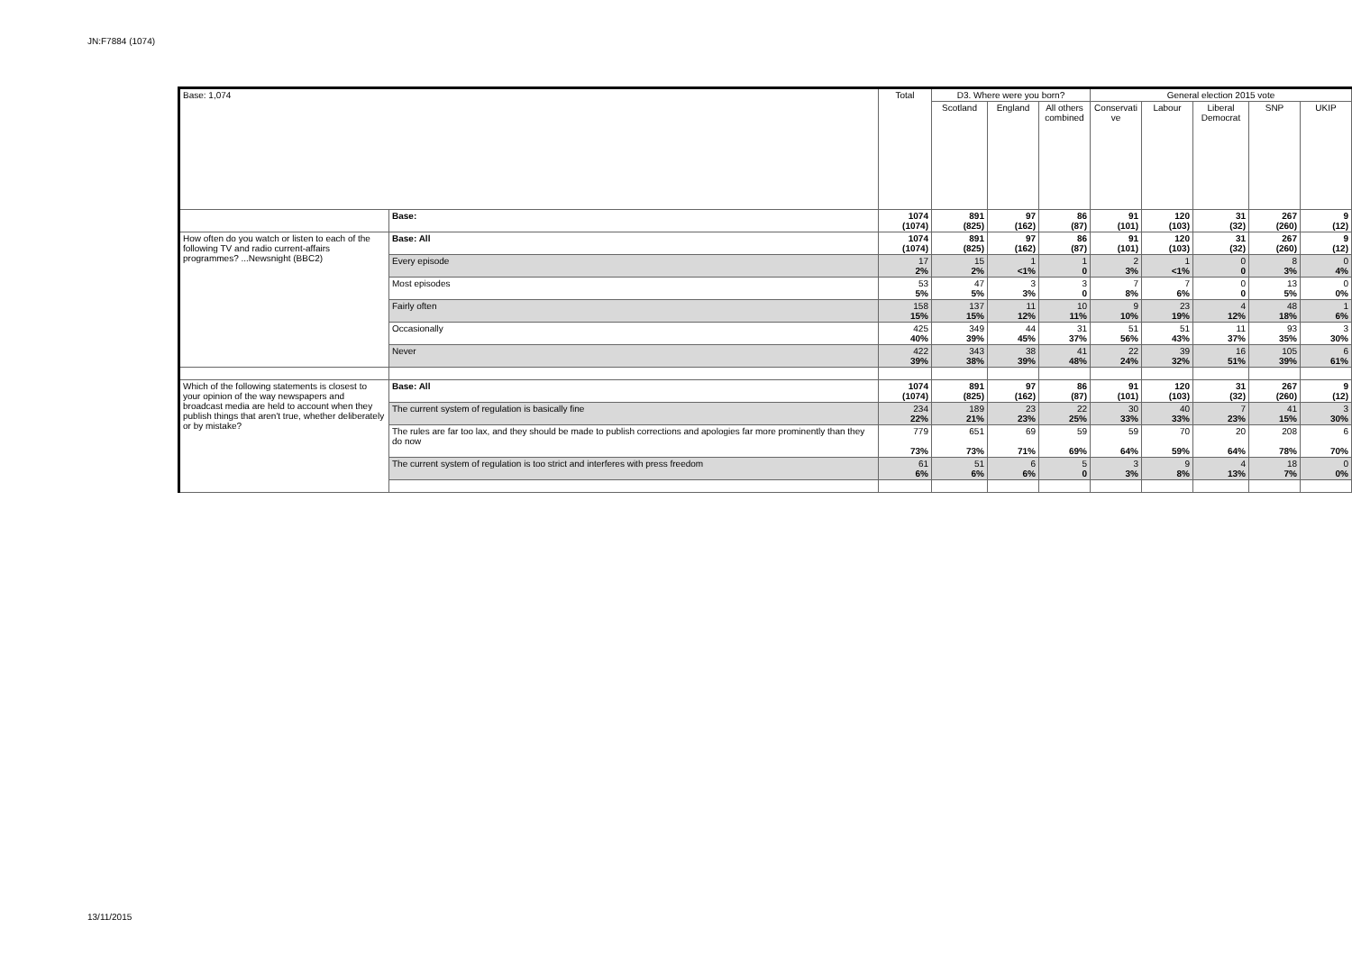JN:F7884 (1074)
| Base: 1,074 | | Total | D3. Where were you born? | | | General election 2015 vote | | | | |
| --- | --- | --- | --- | --- | --- | --- | --- | --- | --- | --- |
| | | | Scotland | England | All others combined | Conservati ve | Labour | Liberal Democrat | SNP | UKIP |
| | Base: | 1074 (1074) | 891 (825) | 97 (162) | 86 (87) | 91 (101) | 120 (103) | 31 (32) | 267 (260) | 9 (12) |
| How often do you watch or listen to each of the following TV and radio current-affairs programmes? ...Newsnight (BBC2) | Base: All | 1074 (1074) | 891 (825) | 97 (162) | 86 (87) | 91 (101) | 120 (103) | 31 (32) | 267 (260) | 9 (12) |
| | Every episode | 17 2% | 15 2% | 1 <1% | 1 0 | 2 3% | 1 <1% | 0 0 | 8 3% | 0 4% |
| | Most episodes | 53 5% | 47 5% | 3 3% | 3 0 | 7 8% | 7 6% | 0 0 | 13 5% | 0 0% |
| | Fairly often | 158 15% | 137 15% | 11 12% | 10 11% | 9 10% | 23 19% | 4 12% | 48 18% | 1 6% |
| | Occasionally | 425 40% | 349 39% | 44 45% | 31 37% | 51 56% | 51 43% | 11 37% | 93 35% | 3 30% |
| | Never | 422 39% | 343 38% | 38 39% | 41 48% | 22 24% | 39 32% | 16 51% | 105 39% | 6 61% |
| Which of the following statements is closest to your opinion of the way newspapers and broadcast media are held to account when they publish things that aren't true, whether deliberately or by mistake? | Base: All | 1074 (1074) | 891 (825) | 97 (162) | 86 (87) | 91 (101) | 120 (103) | 31 (32) | 267 (260) | 9 (12) |
| | The current system of regulation is basically fine | 234 22% | 189 21% | 23 23% | 22 25% | 30 33% | 40 33% | 7 23% | 41 15% | 3 30% |
| | The rules are far too lax, and they should be made to publish corrections and apologies far more prominently than they do now | 779 73% | 651 73% | 69 71% | 59 69% | 59 64% | 70 59% | 20 64% | 208 78% | 6 70% |
| | The current system of regulation is too strict and interferes with press freedom | 61 6% | 51 6% | 6 6% | 5 0 | 3 3% | 9 8% | 4 13% | 18 7% | 0 0% |
13/11/2015